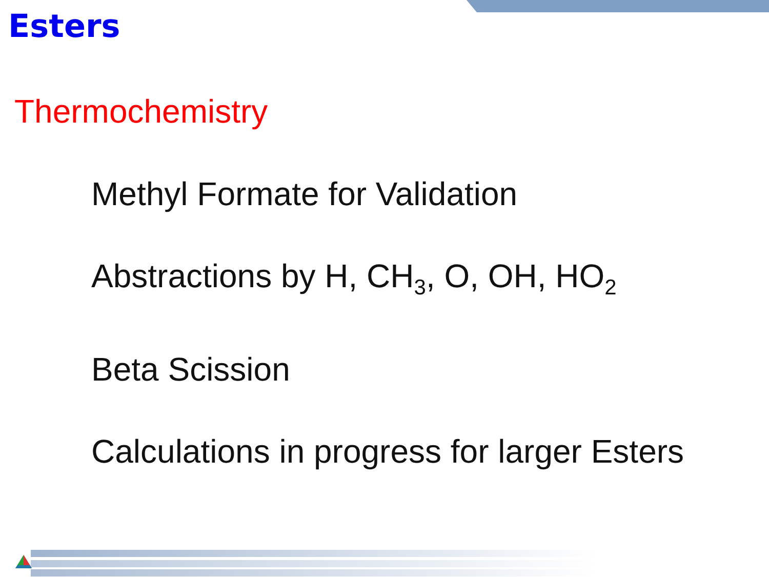Esters
Thermochemistry
Methyl Formate for Validation
Abstractions by H, CH<sub>3</sub>, O, OH, HO<sub>2</sub>
Beta Scission
Calculations in progress for larger Esters